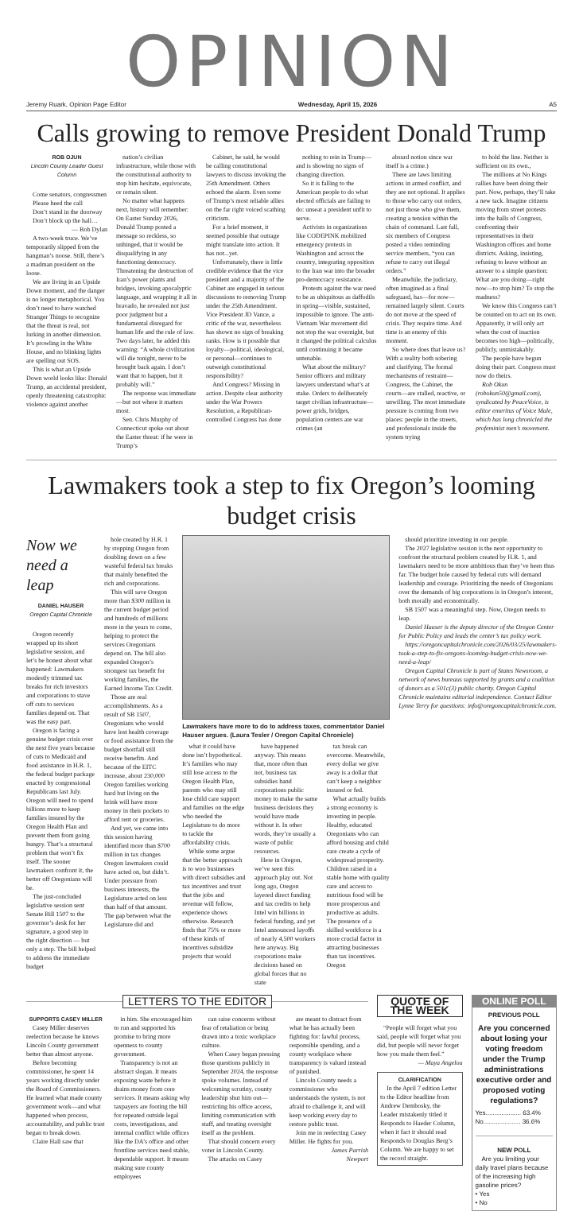OPINION
Jeremy Ruark, Opinion Page Editor Wednesday, April 15, 2026 A5
Calls growing to remove President Donald Trump
ROB OJUN
Lincoln County Leader Guest Column
Come senators, congressmen
Please heed the call
Don’t stand in the doorway
Don’t block up the hall…
— Bob Dylan
A two-week truce. We’ve temporarily slipped from the hangman’s noose. Still, there’s a madman president on the loose.
We are living in an Upside Down moment, and the danger is no longer metaphorical. You don’t need to have watched Stranger Things to recognize that the threat is real, not lurking in another dimension. It’s prowling in the White House, and no blinking lights are spelling out SOS.
This is what an Upside Down world looks like: Donald Trump, an accidental president, openly threatening catastrophic violence against another
nation’s civilian infrastructure, while those with the constitutional authority to stop him hesitate, equivocate, or remain silent.
No matter what happens next, history will remember: On Easter Sunday 2026, Donald Trump posted a message so reckless, so unhinged, that it would be disqualifying in any functioning democracy. Threatening the destruction of Iran’s power plants and bridges, invoking apocalyptic language, and wrapping it all in bravado, he revealed not just poor judgment but a fundamental disregard for human life and the rule of law. Two days later, he added this warning: “A whole civilization will die tonight, never to be brought back again. I don’t want that to happen, but it probably will.”
The response was immediate—but not where it matters most.
Sen. Chris Murphy of Connecticut spoke out about the Easter threat: if he were in Trump’s
Cabinet, he said, he would be calling constitutional lawyers to discuss invoking the 25th Amendment. Others echoed the alarm. Even some of Trump’s most reliable allies on the far right voiced scathing criticism.
For a brief moment, it seemed possible that outrage might translate into action. It has not...yet.
Unfortunately, there is little credible evidence that the vice president and a majority of the Cabinet are engaged in serious discussions to removing Trump under the 25th Amendment. Vice President JD Vance, a critic of the war, nevertheless has shown no sign of breaking ranks. How is it possible that loyalty—political, ideological, or personal—continues to outweigh constitutional responsibility?
And Congress? Missing in action. Despite clear authority under the War Powers Resolution, a Republican-controlled Congress has done
nothing to rein in Trump—and is showing no signs of changing direction.
So it is falling to the American people to do what elected officials are failing to do: unseat a president unfit to serve.
Activists in organizations like CODEPINK mobilized emergency protests in Washington and across the country, integrating opposition to the Iran war into the broader pro-democracy resistance.
Protests against the war need to be as ubiquitous as daffodils in spring—visible, sustained, impossible to ignore. The anti-Vietnam War movement did not stop the war overnight, but it changed the political calculus until continuing it became untenable.
What about the military? Senior officers and military lawyers understand what’s at stake. Orders to deliberately target civilian infrastructure—power grids, bridges, population centers are war crimes (an
absurd notion since war itself is a crime.)
There are laws limiting actions in armed conflict, and they are not optional. It applies to those who carry out orders, not just those who give them, creating a tension within the chain of command. Last fall, six members of Congress posted a video reminding service members, “you can refuse to carry out illegal orders.”
Meanwhile, the judiciary, often imagined as a final safeguard, has—for now—remained largely silent. Courts do not move at the speed of crisis. They require time. And time is an enemy of this moment.
So where does that leave us? With a reality both sobering and clarifying. The formal mechanisms of restraint—Congress, the Cabinet, the courts—are stalled, reactive, or unwilling. The most immediate pressure is coming from two places: people in the streets, and professionals inside the system trying
to hold the line. Neither is sufficient on its own.,
The millions at No Kings rallies have been doing their part. Now, perhaps, they’ll take a new tack. Imagine citizens moving from street protests into the halls of Congress, confronting their representatives in their Washington offices and home districts. Asking, insisting, refusing to leave without an answer to a simple question: What are you doing—right now—to stop him? To stop the madness?
We know this Congress can’t be counted on to act on its own. Apparently, it will only act when the cost of inaction becomes too high—politically, publicly, unmistakably.
The people have begun doing their part. Congress must now do theirs.
Rob Okun (robokun50@gmail.com), syndicated by PeaceVoice, is editor emeritus of Voice Male, which has long chronicled the profeminist men’s movement.
Lawmakers took a step to fix Oregon’s looming budget crisis
Now we need a leap
DANIEL HAUSER
Oregon Capital Chronicle
Oregon recently wrapped up its short legislative session, and let’s be honest about what happened: Lawmakers modestly trimmed tax breaks for rich investors and corporations to stave off cuts to services families depend on. That was the easy part.
Oregon is facing a genuine budget crisis over the next five years because of cuts to Medicaid and food assistance in H.R. 1, the federal budget package enacted by congressional Republicans last July. Oregon will need to spend billions more to keep families insured by the Oregon Health Plan and prevent them from going hungry. That’s a structural problem that won’t fix itself. The sooner lawmakers confront it, the better off Oregonians will be.
The just-concluded legislative session sent Senate Bill 1507 to the governor’s desk for her signature, a good step in the right direction — but only a step. The bill helped to address the immediate budget
hole created by H.R. 1 by stopping Oregon from doubling down on a few wasteful federal tax breaks that mainly benefited the rich and corporations.
This will save Oregon more than $300 million in the current budget period and hundreds of millions more in the years to come, helping to protect the services Oregonians depend on. The bill also expanded Oregon’s strongest tax benefit for working families, the Earned Income Tax Credit.
Those are real accomplishments. As a result of SB 1507, Oregonians who would have lost health coverage or food assistance from the budget shortfall still receive benefits. And because of the EITC increase, about 230,000 Oregon families working hard but living on the brink will have more money in their pockets to afford rent or groceries.
And yet, we came into this session having identified more than $700 million in tax changes Oregon lawmakers could have acted on, but didn’t. Under pressure from business interests, the Legislature acted on less than half of that amount. The gap between what the Legislature did and
Lawmakers have more to do to address taxes, commentator Daniel Hauser argues. (Laura Tesler / Oregon Capital Chronicle)
what it could have done isn’t hypothetical. It’s families who may still lose access to the Oregon Health Plan, parents who may still lose child care support and families on the edge who needed the Legislature to do more to tackle the affordability crisis.
While some argue that the better approach is to woo businesses with direct subsidies and tax incentives and trust that the jobs and revenue will follow, experience shows otherwise. Research finds that 75% or more of these kinds of incentives subsidize projects that would
have happened anyway. This means that, more often than not, business tax subsidies hand corporations public money to make the same business decisions they would have made without it. In other words, they’re usually a waste of public resources.
Here in Oregon, we’ve seen this approach play out. Not long ago, Oregon layered direct funding and tax credits to help Intel win billions in federal funding, and yet Intel announced layoffs of nearly 4,500 workers here anyway. Big corporations make decisions based on global forces that no state
tax break can overcome. Meanwhile, every dollar we give away is a dollar that can’t keep a neighbor insured or fed.
What actually builds a strong economy is investing in people. Healthy, educated Oregonians who can afford housing and child care create a cycle of widespread prosperity. Children raised in a stable home with quality care and access to nutritious food will be more prosperous and productive as adults. The presence of a skilled workforce is a more crucial factor in attracting businesses than tax incentives. Oregon
should prioritize investing in our people.
The 2027 legislative session is the next opportunity to confront the structural problem created by H.R. 1, and lawmakers need to be more ambitious than they’ve been thus far. The budget hole caused by federal cuts will demand leadership and courage. Prioritizing the needs of Oregonians over the demands of big corporations is in Oregon’s interest, both morally and economically.
SB 1507 was a meaningful step. Now, Oregon needs to leap.
Daniel Hauser is the deputy director of the Oregon Center for Public Policy and leads the center’s tax policy work.
https://oregoncapitalchronicle.com/2026/03/25/lawmakers-took-a-step-to-fix-oregons-looming-budget-crisis-now-we-need-a-leap/
Oregon Capital Chronicle is part of States Newsroom, a network of news bureaus supported by grants and a coalition of donors as a 501c(3) public charity. Oregon Capital Chronicle maintains editorial independence. Contact Editor Lynne Terry for questions: info@oregoncapitalchronicle.com.
LETTERS TO THE EDITOR
SUPPORTS CASEY MILLER
Casey Miller deserves reelection because he knows Lincoln County government better than almost anyone.
Before becoming commissioner, he spent 14 years working directly under the Board of Commissioners. He learned what made county government work—and what happened when process, accountability, and public trust began to break down.
Claire Hall saw that
in him. She encouraged him to run and supported his promise to bring more openness to county government.
Transparency is not an abstract slogan. It means exposing waste before it drains money from core services. It means asking why taxpayers are footing the bill for repeated outside legal costs, investigations, and internal conflict while offices like the DA’s office and other frontline services need stable, dependable support. It means making sure county employees
can raise concerns without fear of retaliation or being drawn into a toxic workplace culture.
When Casey began pressing those questions publicly in September 2024, the response spoke volumes. Instead of welcoming scrutiny, county leadership shut him out—restricting his office access, limiting communication with staff, and treating oversight itself as the problem.
That should concern every voter in Lincoln County.
The attacks on Casey
are meant to distract from what he has actually been fighting for: lawful process, responsible spending, and a county workplace where transparency is valued instead of punished.
Lincoln County needs a commissioner who understands the system, is not afraid to challenge it, and will keep working every day to restore public trust.
Join me in reelecting Casey Miller. He fights for you.
James Parrish
Newport
QUOTE OF THE WEEK
“People will forget what you said, people will forget what you did, but people will never forget how you made them feel.”
— Maya Angelou
CLARIFICATION
In the April 7 edition Letter to the Editor headline from Andrew Dembosky, the Leader mistakenly titled it Responds to Haeder Column, when it fact it should read Responds to Douglas Berg’s Column. We are happy to set the record straight.
ONLINE POLL
PREVIOUS POLL
Are you concerned about losing your voting freedom under the Trump administrations executive order and proposed voting regulations?
Yes.................... 63.4%
No..................... 36.6%
NEW POLL
Are you limiting your daily travel plans because of the increasing high gasoline prices?
• Yes
• No